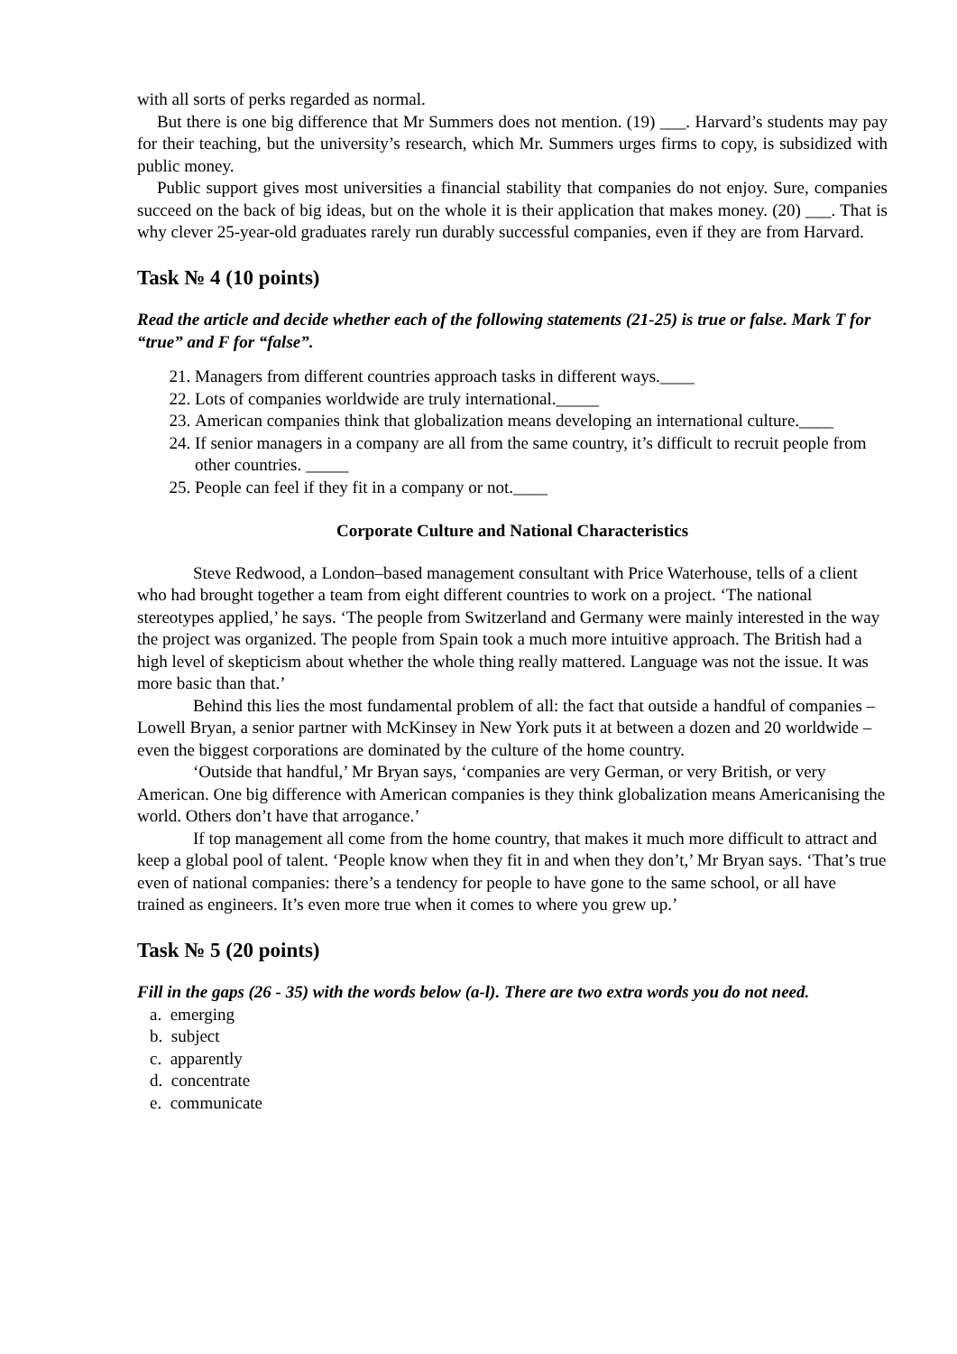with all sorts of perks regarded as normal.
But there is one big difference that Mr Summers does not mention. (19) ___. Harvard’s students may pay for their teaching, but the university’s research, which Mr. Summers urges firms to copy, is subsidized with public money.
Public support gives most universities a financial stability that companies do not enjoy. Sure, companies succeed on the back of big ideas, but on the whole it is their application that makes money. (20) ___. That is why clever 25-year-old graduates rarely run durably successful companies, even if they are from Harvard.
Task № 4 (10 points)
Read the article and decide whether each of the following statements (21-25) is true or false. Mark T for “true” and F for “false”.
21. Managers from different countries approach tasks in different ways.____
22. Lots of companies worldwide are truly international._____
23. American companies think that globalization means developing an international culture.____
24. If senior managers in a company are all from the same country, it’s difficult to recruit people from other countries. _____
25. People can feel if they fit in a company or not.____
Corporate Culture and National Characteristics
Steve Redwood, a London–based management consultant with Price Waterhouse, tells of a client who had brought together a team from eight different countries to work on a project. ‘The national stereotypes applied,’ he says. ‘The people from Switzerland and Germany were mainly interested in the way the project was organized. The people from Spain took a much more intuitive approach. The British had a high level of skepticism about whether the whole thing really mattered. Language was not the issue. It was more basic than that.’
Behind this lies the most fundamental problem of all: the fact that outside a handful of companies – Lowell Bryan, a senior partner with McKinsey in New York puts it at between a dozen and 20 worldwide – even the biggest corporations are dominated by the culture of the home country.
‘Outside that handful,’ Mr Bryan says, ‘companies are very German, or very British, or very American. One big difference with American companies is they think globalization means Americanising the world. Others don’t have that arrogance.’
If top management all come from the home country, that makes it much more difficult to attract and keep a global pool of talent. ‘People know when they fit in and when they don’t,’ Mr Bryan says. ‘That’s true even of national companies: there’s a tendency for people to have gone to the same school, or all have trained as engineers. It’s even more true when it comes to where you grew up.’
Task № 5 (20 points)
Fill in the gaps (26 - 35) with the words below (a-l). There are two extra words you do not need.
a. emerging
b. subject
c. apparently
d. concentrate
e. communicate